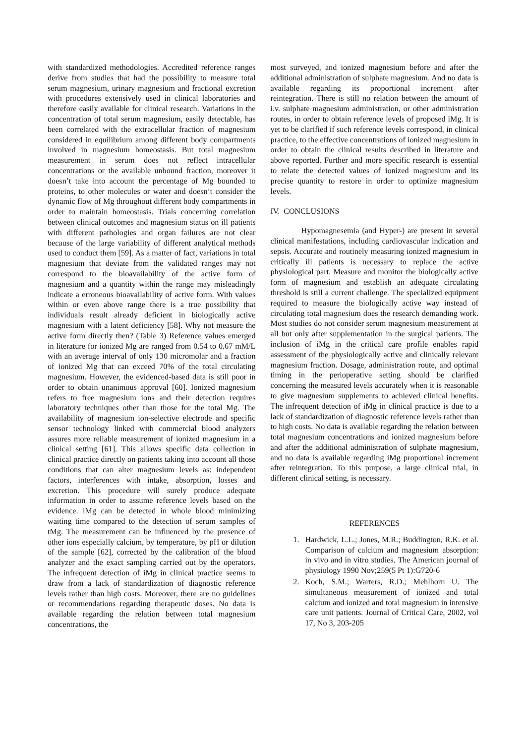with standardized methodologies. Accredited reference ranges derive from studies that had the possibility to measure total serum magnesium, urinary magnesium and fractional excretion with procedures extensively used in clinical laboratories and therefore easily available for clinical research. Variations in the concentration of total serum magnesium, easily detectable, has been correlated with the extracellular fraction of magnesium considered in equilibrium among different body compartments involved in magnesium homeostasis. But total magnesium measurement in serum does not reflect intracellular concentrations or the available unbound fraction, moreover it doesn’t take into account the percentage of Mg bounded to proteins, to other molecules or water and doesn’t consider the dynamic flow of Mg throughout different body compartments in order to maintain homeostasis. Trials concerning correlation between clinical outcomes and magnesium status on ill patients with different pathologies and organ failures are not clear because of the large variability of different analytical methods used to conduct them [59]. As a matter of fact, variations in total magnesium that deviate from the validated ranges may not correspond to the bioavailability of the active form of magnesium and a quantity within the range may misleadingly indicate a erroneous bioavailability of active form. With values within or even above range there is a true possibility that individuals result already deficient in biologically active magnesium with a latent deficiency [58]. Why not measure the active form directly then? (Table 3) Reference values emerged in literature for ionized Mg are ranged from 0.54 to 0.67 mM/L with an average interval of only 130 micromolar and a fraction of ionized Mg that can exceed 70% of the total circulating magnesium. However, the evidenced-based data is still poor in order to obtain unanimous approval [60]. Ionized magnesium refers to free magnesium ions and their detection requires laboratory techniques other than those for the total Mg. The availability of magnesium ion-selective electrode and specific sensor technology linked with commercial blood analyzers assures more reliable measurement of ionized magnesium in a clinical setting [61]. This allows specific data collection in clinical practice directly on patients taking into account all those conditions that can alter magnesium levels as: independent factors, interferences with intake, absorption, losses and excretion. This procedure will surely produce adequate information in order to assume reference levels based on the evidence. iMg can be detected in whole blood minimizing waiting time compared to the detection of serum samples of tMg. The measurement can be influenced by the presence of other ions especially calcium, by temperature, by pH or dilution of the sample [62], corrected by the calibration of the blood analyzer and the exact sampling carried out by the operators. The infrequent detection of iMg in clinical practice seems to draw from a lack of standardization of diagnostic reference levels rather than high costs. Moreover, there are no guidelines or recommendations regarding therapeutic doses. No data is available regarding the relation between total magnesium concentrations, the
most surveyed, and ionized magnesium before and after the additional administration of sulphate magnesium. And no data is available regarding its proportional increment after reintegration. There is still no relation between the amount of i.v. sulphate magnesium administration, or other administration routes, in order to obtain reference levels of proposed iMg. It is yet to be clarified if such reference levels correspond, in clinical practice, to the effective concentrations of ionized magnesium in order to obtain the clinical results described in literature and above reported. Further and more specific research is essential to relate the detected values of ionized magnesium and its precise quantity to restore in order to optimize magnesium levels.
IV. CONCLUSIONS
Hypomagnesemia (and Hyper-) are present in several clinical manifestations, including cardiovascular indication and sepsis. Accurate and routinely measuring ionized magnesium in critically ill patients is necessary to replace the active physiological part. Measure and monitor the biologically active form of magnesium and establish an adequate circulating threshold is still a current challenge. The specialized equipment required to measure the biologically active way instead of circulating total magnesium does the research demanding work. Most studies do not consider serum magnesium measurement at all but only after supplementation in the surgical patients. The inclusion of iMg in the critical care profile enables rapid assessment of the physiologically active and clinically relevant magnesium fraction. Dosage, administration route, and optimal timing in the perioperative setting should be clarified concerning the measured levels accurately when it is reasonable to give magnesium supplements to achieved clinical benefits. The infrequent detection of iMg in clinical practice is due to a lack of standardization of diagnostic reference levels rather than to high costs. No data is available regarding the relation between total magnesium concentrations and ionized magnesium before and after the additional administration of sulphate magnesium, and no data is available regarding iMg proportional increment after reintegration. To this purpose, a large clinical trial, in different clinical setting, is necessary.
REFERENCES
1. Hardwick, L.L.; Jones, M.R.; Buddington, R.K. et al. Comparison of calcium and magnesium absorption: in vivo and in vitro studies. The American journal of physiology 1990 Nov;259(5 Pt 1):G720-6
2. Koch, S.M.; Warters, R.D.; Mehlhorn U. The simultaneous measurement of ionized and total calcium and ionized and total magnesium in intensive care unit patients. Journal of Critical Care, 2002, vol 17, No 3, 203-205